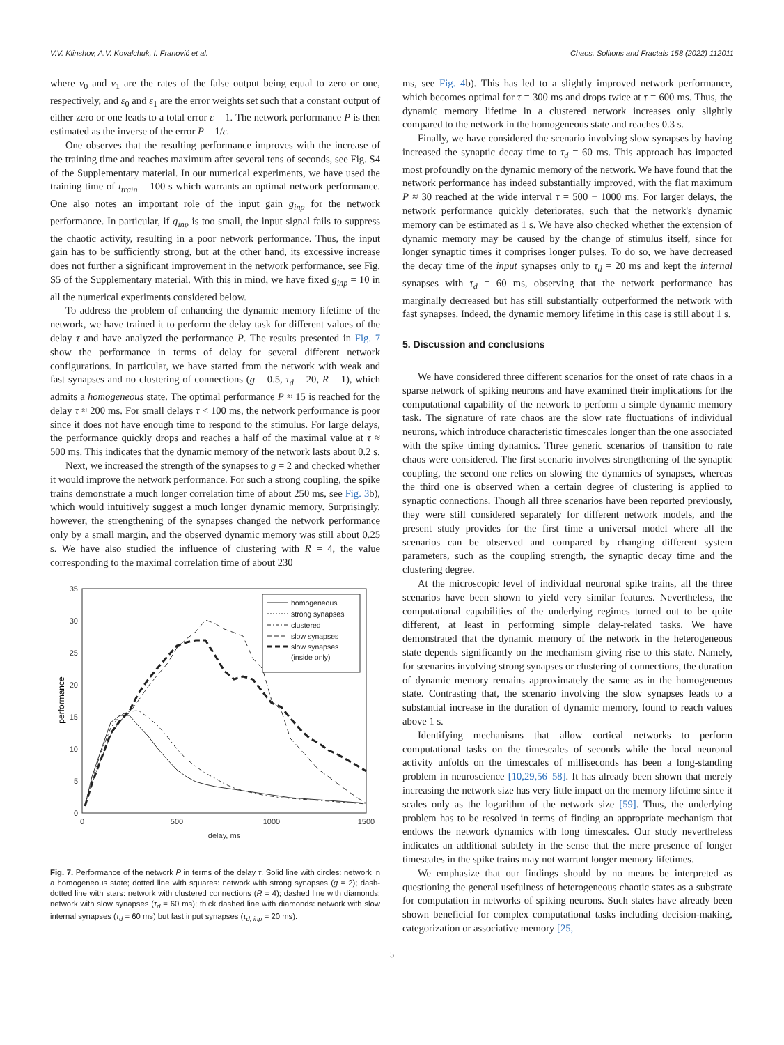V.V. Klinshov, A.V. Kovalchuk, I. Franović et al. Chaos, Solitons and Fractals 158 (2022) 112011
where ν<sub>0</sub> and ν<sub>1</sub> are the rates of the false output being equal to zero or one, respectively, and ε<sub>0</sub> and ε<sub>1</sub> are the error weights set such that a constant output of either zero or one leads to a total error ε = 1. The network performance P is then estimated as the inverse of the error P = 1/ε.
One observes that the resulting performance improves with the increase of the training time and reaches maximum after several tens of seconds, see Fig. S4 of the Supplementary material. In our numerical experiments, we have used the training time of t<sub>train</sub> = 100 s which warrants an optimal network performance. One also notes an important role of the input gain g<sub>inp</sub> for the network performance. In particular, if g<sub>inp</sub> is too small, the input signal fails to suppress the chaotic activity, resulting in a poor network performance. Thus, the input gain has to be sufficiently strong, but at the other hand, its excessive increase does not further a significant improvement in the network performance, see Fig. S5 of the Supplementary material. With this in mind, we have fixed g<sub>inp</sub> = 10 in all the numerical experiments considered below.
To address the problem of enhancing the dynamic memory lifetime of the network, we have trained it to perform the delay task for different values of the delay τ and have analyzed the performance P. The results presented in Fig. 7 show the performance in terms of delay for several different network configurations. In particular, we have started from the network with weak and fast synapses and no clustering of connections (g = 0.5, τ<sub>d</sub> = 20, R = 1), which admits a homogeneous state. The optimal performance P ≈ 15 is reached for the delay τ ≈ 200 ms. For small delays τ < 100 ms, the network performance is poor since it does not have enough time to respond to the stimulus. For large delays, the performance quickly drops and reaches a half of the maximal value at τ ≈ 500 ms. This indicates that the dynamic memory of the network lasts about 0.2 s.
Next, we increased the strength of the synapses to g = 2 and checked whether it would improve the network performance. For such a strong coupling, the spike trains demonstrate a much longer correlation time of about 250 ms, see Fig. 3b), which would intuitively suggest a much longer dynamic memory. Surprisingly, however, the strengthening of the synapses changed the network performance only by a small margin, and the observed dynamic memory was still about 0.25 s. We have also studied the influence of clustering with R = 4, the value corresponding to the maximal correlation time of about 230
0
5
10
15
20
25
30
35
0
500
1000
1500
delay, ms
performance
homogeneous
strong synapses
clustered
slow synapses
slow synapses
(inside only)
Fig. 7. Performance of the network P in terms of the delay τ. Solid line with circles: network in a homogeneous state; dotted line with squares: network with strong synapses (g = 2); dash-dotted line with stars: network with clustered connections (R = 4); dashed line with diamonds: network with slow synapses (τ<sub>d</sub> = 60 ms); thick dashed line with diamonds: network with slow internal synapses (τ<sub>d</sub> = 60 ms) but fast input synapses (τ<sub>d, inp</sub> = 20 ms).
ms, see Fig. 4b). This has led to a slightly improved network performance, which becomes optimal for τ = 300 ms and drops twice at τ = 600 ms. Thus, the dynamic memory lifetime in a clustered network increases only slightly compared to the network in the homogeneous state and reaches 0.3 s.
Finally, we have considered the scenario involving slow synapses by having increased the synaptic decay time to τ<sub>d</sub> = 60 ms. This approach has impacted most profoundly on the dynamic memory of the network. We have found that the network performance has indeed substantially improved, with the flat maximum P ≈ 30 reached at the wide interval τ = 500 − 1000 ms. For larger delays, the network performance quickly deteriorates, such that the network's dynamic memory can be estimated as 1 s. We have also checked whether the extension of dynamic memory may be caused by the change of stimulus itself, since for longer synaptic times it comprises longer pulses. To do so, we have decreased the decay time of the input synapses only to τ<sub>d</sub> = 20 ms and kept the internal synapses with τ<sub>d</sub> = 60 ms, observing that the network performance has marginally decreased but has still substantially outperformed the network with fast synapses. Indeed, the dynamic memory lifetime in this case is still about 1 s.
5. Discussion and conclusions
We have considered three different scenarios for the onset of rate chaos in a sparse network of spiking neurons and have examined their implications for the computational capability of the network to perform a simple dynamic memory task. The signature of rate chaos are the slow rate fluctuations of individual neurons, which introduce characteristic timescales longer than the one associated with the spike timing dynamics. Three generic scenarios of transition to rate chaos were considered. The first scenario involves strengthening of the synaptic coupling, the second one relies on slowing the dynamics of synapses, whereas the third one is observed when a certain degree of clustering is applied to synaptic connections. Though all three scenarios have been reported previously, they were still considered separately for different network models, and the present study provides for the first time a universal model where all the scenarios can be observed and compared by changing different system parameters, such as the coupling strength, the synaptic decay time and the clustering degree.
At the microscopic level of individual neuronal spike trains, all the three scenarios have been shown to yield very similar features. Nevertheless, the computational capabilities of the underlying regimes turned out to be quite different, at least in performing simple delay-related tasks. We have demonstrated that the dynamic memory of the network in the heterogeneous state depends significantly on the mechanism giving rise to this state. Namely, for scenarios involving strong synapses or clustering of connections, the duration of dynamic memory remains approximately the same as in the homogeneous state. Contrasting that, the scenario involving the slow synapses leads to a substantial increase in the duration of dynamic memory, found to reach values above 1 s.
Identifying mechanisms that allow cortical networks to perform computational tasks on the timescales of seconds while the local neuronal activity unfolds on the timescales of milliseconds has been a long-standing problem in neuroscience [10,29,56–58]. It has already been shown that merely increasing the network size has very little impact on the memory lifetime since it scales only as the logarithm of the network size [59]. Thus, the underlying problem has to be resolved in terms of finding an appropriate mechanism that endows the network dynamics with long timescales. Our study nevertheless indicates an additional subtlety in the sense that the mere presence of longer timescales in the spike trains may not warrant longer memory lifetimes.
We emphasize that our findings should by no means be interpreted as questioning the general usefulness of heterogeneous chaotic states as a substrate for computation in networks of spiking neurons. Such states have already been shown beneficial for complex computational tasks including decision-making, categorization or associative memory [25,
5